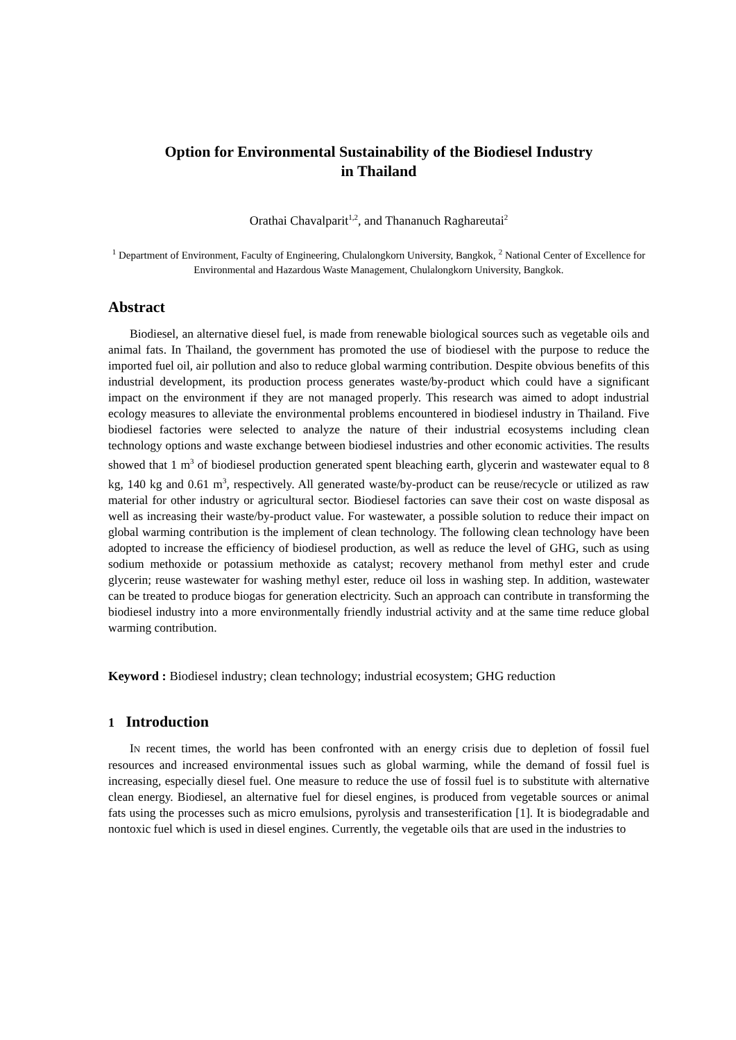Option for Environmental Sustainability of the Biodiesel Industry
in Thailand
Orathai Chavalparit<sup>1,2</sup>, and Thananuch Raghareutai<sup>2</sup>
<sup>1</sup> Department of Environment, Faculty of Engineering, Chulalongkorn University, Bangkok, <sup>2</sup> National Center of Excellence for Environmental and Hazardous Waste Management, Chulalongkorn University, Bangkok.
Abstract
Biodiesel, an alternative diesel fuel, is made from renewable biological sources such as vegetable oils and animal fats. In Thailand, the government has promoted the use of biodiesel with the purpose to reduce the imported fuel oil, air pollution and also to reduce global warming contribution. Despite obvious benefits of this industrial development, its production process generates waste/by-product which could have a significant impact on the environment if they are not managed properly. This research was aimed to adopt industrial ecology measures to alleviate the environmental problems encountered in biodiesel industry in Thailand. Five biodiesel factories were selected to analyze the nature of their industrial ecosystems including clean technology options and waste exchange between biodiesel industries and other economic activities. The results showed that 1 m<sup>3</sup> of biodiesel production generated spent bleaching earth, glycerin and wastewater equal to 8 kg, 140 kg and 0.61 m<sup>3</sup>, respectively. All generated waste/by-product can be reuse/recycle or utilized as raw material for other industry or agricultural sector. Biodiesel factories can save their cost on waste disposal as well as increasing their waste/by-product value. For wastewater, a possible solution to reduce their impact on global warming contribution is the implement of clean technology. The following clean technology have been adopted to increase the efficiency of biodiesel production, as well as reduce the level of GHG, such as using sodium methoxide or potassium methoxide as catalyst; recovery methanol from methyl ester and crude glycerin; reuse wastewater for washing methyl ester, reduce oil loss in washing step. In addition, wastewater can be treated to produce biogas for generation electricity. Such an approach can contribute in transforming the biodiesel industry into a more environmentally friendly industrial activity and at the same time reduce global warming contribution.
Keyword : Biodiesel industry; clean technology; industrial ecosystem; GHG reduction
1 Introduction
IN recent times, the world has been confronted with an energy crisis due to depletion of fossil fuel resources and increased environmental issues such as global warming, while the demand of fossil fuel is increasing, especially diesel fuel. One measure to reduce the use of fossil fuel is to substitute with alternative clean energy. Biodiesel, an alternative fuel for diesel engines, is produced from vegetable sources or animal fats using the processes such as micro emulsions, pyrolysis and transesterification [1]. It is biodegradable and nontoxic fuel which is used in diesel engines. Currently, the vegetable oils that are used in the industries to